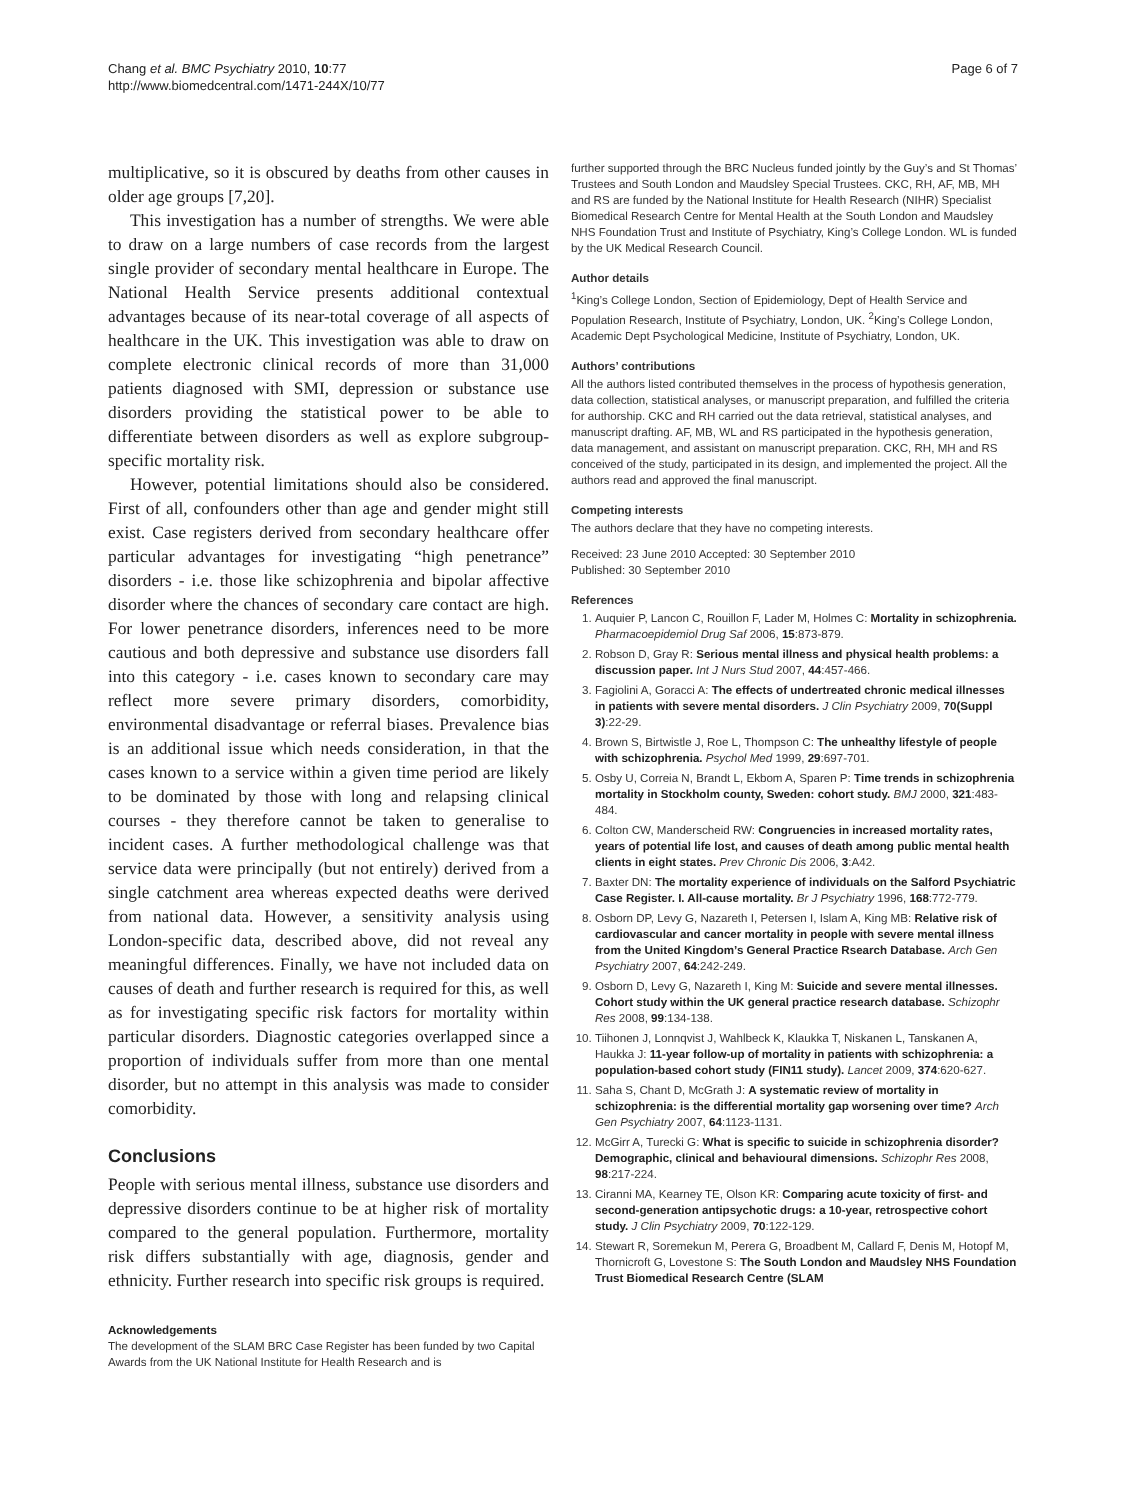Chang et al. BMC Psychiatry 2010, 10:77
http://www.biomedcentral.com/1471-244X/10/77
Page 6 of 7
multiplicative, so it is obscured by deaths from other causes in older age groups [7,20].
This investigation has a number of strengths. We were able to draw on a large numbers of case records from the largest single provider of secondary mental healthcare in Europe. The National Health Service presents additional contextual advantages because of its near-total coverage of all aspects of healthcare in the UK. This investigation was able to draw on complete electronic clinical records of more than 31,000 patients diagnosed with SMI, depression or substance use disorders providing the statistical power to be able to differentiate between disorders as well as explore subgroup-specific mortality risk.
However, potential limitations should also be considered. First of all, confounders other than age and gender might still exist. Case registers derived from secondary healthcare offer particular advantages for investigating “high penetrance” disorders - i.e. those like schizophrenia and bipolar affective disorder where the chances of secondary care contact are high. For lower penetrance disorders, inferences need to be more cautious and both depressive and substance use disorders fall into this category - i.e. cases known to secondary care may reflect more severe primary disorders, comorbidity, environmental disadvantage or referral biases. Prevalence bias is an additional issue which needs consideration, in that the cases known to a service within a given time period are likely to be dominated by those with long and relapsing clinical courses - they therefore cannot be taken to generalise to incident cases. A further methodological challenge was that service data were principally (but not entirely) derived from a single catchment area whereas expected deaths were derived from national data. However, a sensitivity analysis using London-specific data, described above, did not reveal any meaningful differences. Finally, we have not included data on causes of death and further research is required for this, as well as for investigating specific risk factors for mortality within particular disorders. Diagnostic categories overlapped since a proportion of individuals suffer from more than one mental disorder, but no attempt in this analysis was made to consider comorbidity.
Conclusions
People with serious mental illness, substance use disorders and depressive disorders continue to be at higher risk of mortality compared to the general population. Furthermore, mortality risk differs substantially with age, diagnosis, gender and ethnicity. Further research into specific risk groups is required.
Acknowledgements
The development of the SLAM BRC Case Register has been funded by two Capital Awards from the UK National Institute for Health Research and is
further supported through the BRC Nucleus funded jointly by the Guy’s and St Thomas’ Trustees and South London and Maudsley Special Trustees. CKC, RH, AF, MB, MH and RS are funded by the National Institute for Health Research (NIHR) Specialist Biomedical Research Centre for Mental Health at the South London and Maudsley NHS Foundation Trust and Institute of Psychiatry, King’s College London. WL is funded by the UK Medical Research Council.
Author details
<sup>1</sup> King’s College London, Section of Epidemiology, Dept of Health Service and Population Research, Institute of Psychiatry, London, UK. <sup>2</sup>King’s College London, Academic Dept Psychological Medicine, Institute of Psychiatry, London, UK.
Authors’ contributions
All the authors listed contributed themselves in the process of hypothesis generation, data collection, statistical analyses, or manuscript preparation, and fulfilled the criteria for authorship. CKC and RH carried out the data retrieval, statistical analyses, and manuscript drafting. AF, MB, WL and RS participated in the hypothesis generation, data management, and assistant on manuscript preparation. CKC, RH, MH and RS conceived of the study, participated in its design, and implemented the project. All the authors read and approved the final manuscript.
Competing interests
The authors declare that they have no competing interests.
Received: 23 June 2010 Accepted: 30 September 2010
Published: 30 September 2010
References
1. Auquier P, Lancon C, Rouillon F, Lader M, Holmes C: Mortality in schizophrenia. Pharmacoepidemiol Drug Saf 2006, 15:873-879.
2. Robson D, Gray R: Serious mental illness and physical health problems: a discussion paper. Int J Nurs Stud 2007, 44:457-466.
3. Fagiolini A, Goracci A: The effects of undertreated chronic medical illnesses in patients with severe mental disorders. J Clin Psychiatry 2009, 70(Suppl 3):22-29.
4. Brown S, Birtwistle J, Roe L, Thompson C: The unhealthy lifestyle of people with schizophrenia. Psychol Med 1999, 29:697-701.
5. Osby U, Correia N, Brandt L, Ekbom A, Sparen P: Time trends in schizophrenia mortality in Stockholm county, Sweden: cohort study. BMJ 2000, 321:483-484.
6. Colton CW, Manderscheid RW: Congruencies in increased mortality rates, years of potential life lost, and causes of death among public mental health clients in eight states. Prev Chronic Dis 2006, 3:A42.
7. Baxter DN: The mortality experience of individuals on the Salford Psychiatric Case Register. I. All-cause mortality. Br J Psychiatry 1996, 168:772-779.
8. Osborn DP, Levy G, Nazareth I, Petersen I, Islam A, King MB: Relative risk of cardiovascular and cancer mortality in people with severe mental illness from the United Kingdom’s General Practice Rsearch Database. Arch Gen Psychiatry 2007, 64:242-249.
9. Osborn D, Levy G, Nazareth I, King M: Suicide and severe mental illnesses. Cohort study within the UK general practice research database. Schizophr Res 2008, 99:134-138.
10. Tiihonen J, Lonnqvist J, Wahlbeck K, Klaukka T, Niskanen L, Tanskanen A, Haukka J: 11-year follow-up of mortality in patients with schizophrenia: a population-based cohort study (FIN11 study). Lancet 2009, 374:620-627.
11. Saha S, Chant D, McGrath J: A systematic review of mortality in schizophrenia: is the differential mortality gap worsening over time? Arch Gen Psychiatry 2007, 64:1123-1131.
12. McGirr A, Turecki G: What is specific to suicide in schizophrenia disorder? Demographic, clinical and behavioural dimensions. Schizophr Res 2008, 98:217-224.
13. Ciranni MA, Kearney TE, Olson KR: Comparing acute toxicity of first- and second-generation antipsychotic drugs: a 10-year, retrospective cohort study. J Clin Psychiatry 2009, 70:122-129.
14. Stewart R, Soremekun M, Perera G, Broadbent M, Callard F, Denis M, Hotopf M, Thornicroft G, Lovestone S: The South London and Maudsley NHS Foundation Trust Biomedical Research Centre (SLAM